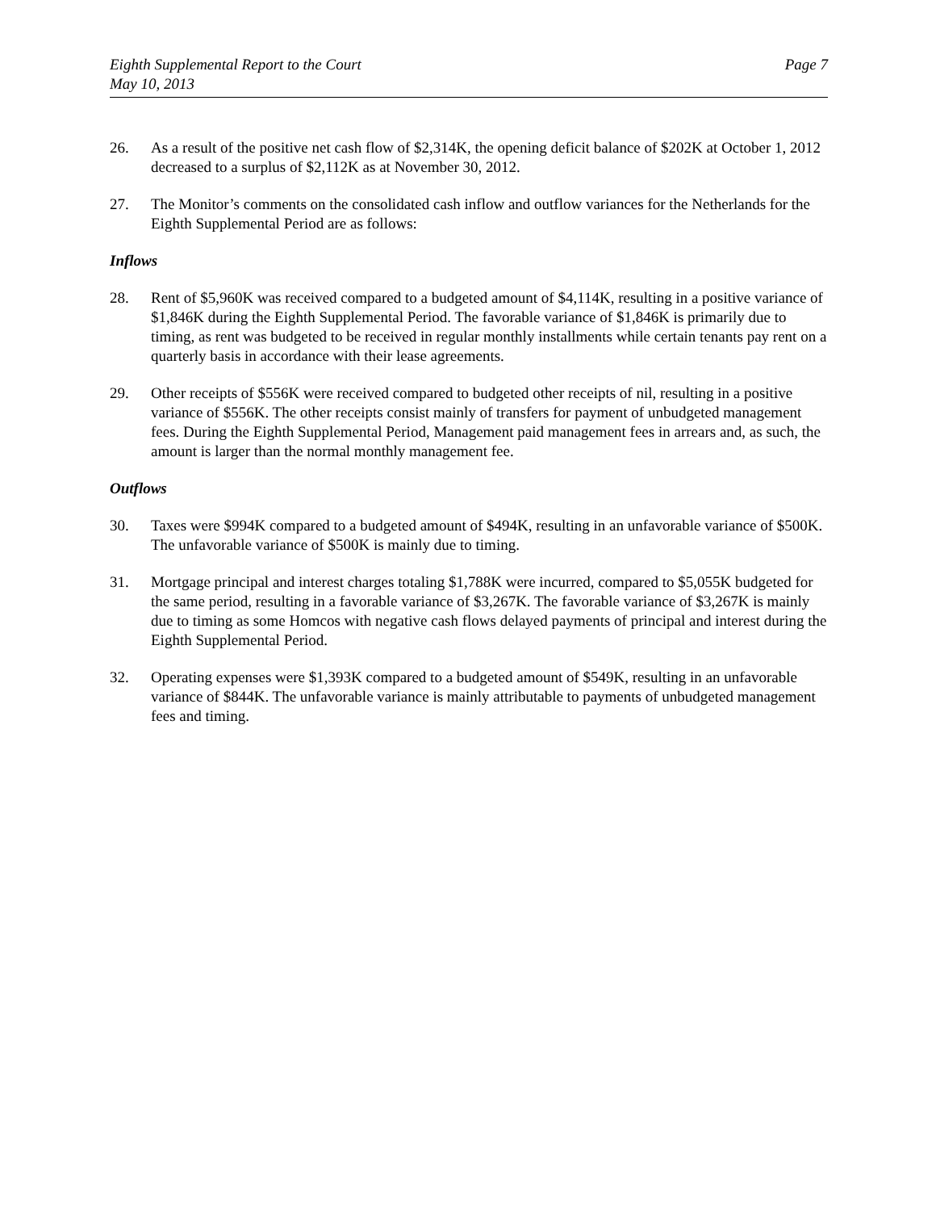Eighth Supplemental Report to the Court
May 10, 2013
Page 7
26. As a result of the positive net cash flow of $2,314K, the opening deficit balance of $202K at October 1, 2012 decreased to a surplus of $2,112K as at November 30, 2012.
27. The Monitor’s comments on the consolidated cash inflow and outflow variances for the Netherlands for the Eighth Supplemental Period are as follows:
Inflows
28. Rent of $5,960K was received compared to a budgeted amount of $4,114K, resulting in a positive variance of $1,846K during the Eighth Supplemental Period. The favorable variance of $1,846K is primarily due to timing, as rent was budgeted to be received in regular monthly installments while certain tenants pay rent on a quarterly basis in accordance with their lease agreements.
29. Other receipts of $556K were received compared to budgeted other receipts of nil, resulting in a positive variance of $556K. The other receipts consist mainly of transfers for payment of unbudgeted management fees. During the Eighth Supplemental Period, Management paid management fees in arrears and, as such, the amount is larger than the normal monthly management fee.
Outflows
30. Taxes were $994K compared to a budgeted amount of $494K, resulting in an unfavorable variance of $500K. The unfavorable variance of $500K is mainly due to timing.
31. Mortgage principal and interest charges totaling $1,788K were incurred, compared to $5,055K budgeted for the same period, resulting in a favorable variance of $3,267K. The favorable variance of $3,267K is mainly due to timing as some Homcos with negative cash flows delayed payments of principal and interest during the Eighth Supplemental Period.
32. Operating expenses were $1,393K compared to a budgeted amount of $549K, resulting in an unfavorable variance of $844K. The unfavorable variance is mainly attributable to payments of unbudgeted management fees and timing.